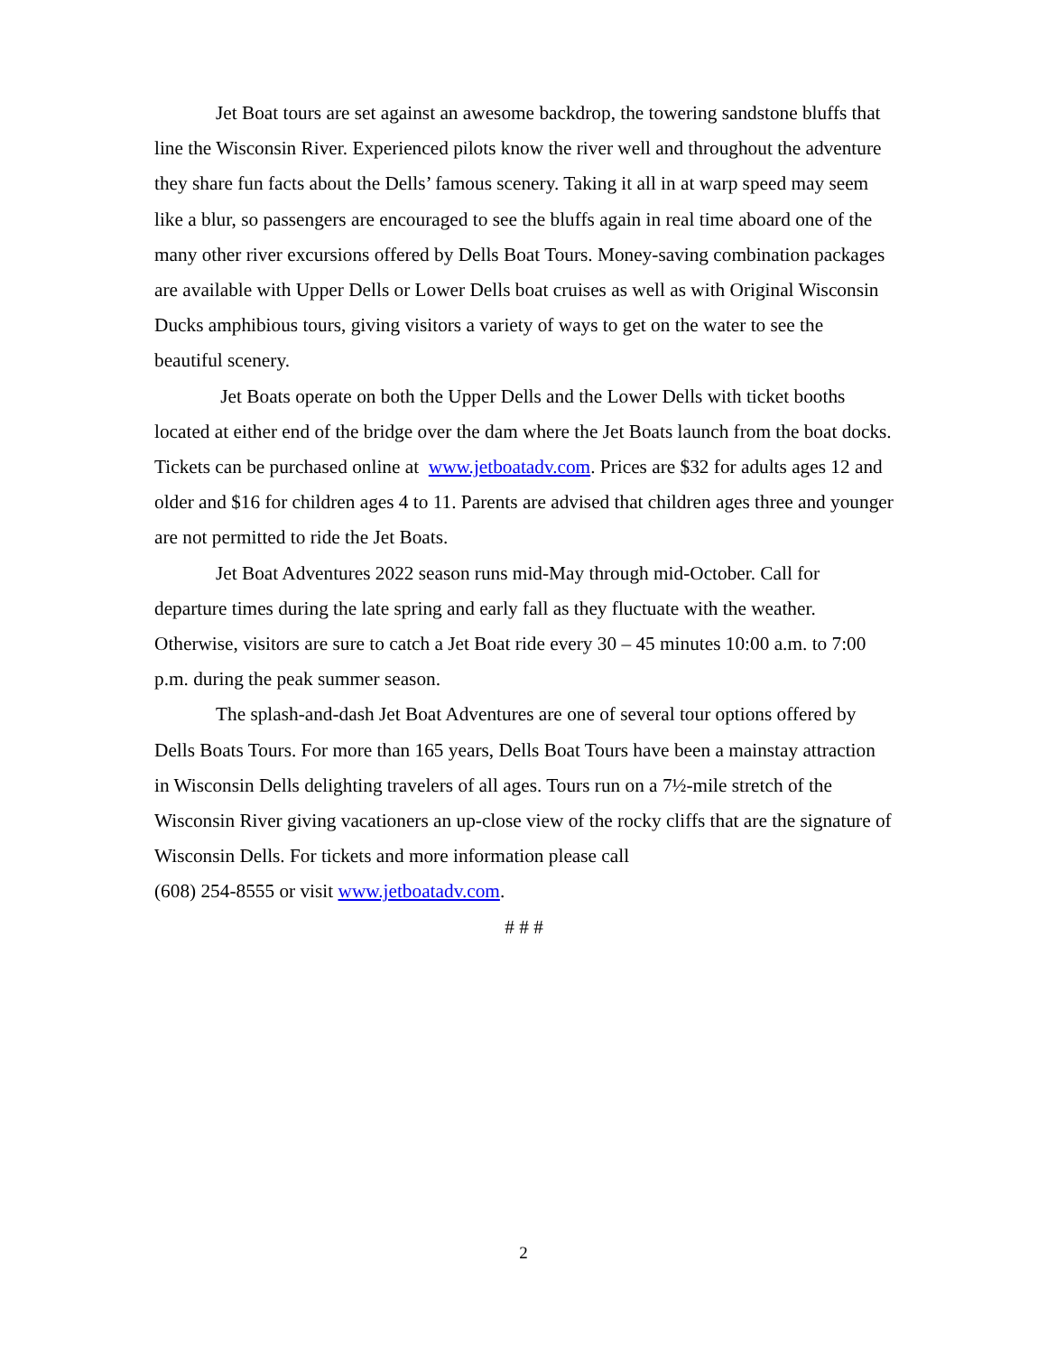Jet Boat tours are set against an awesome backdrop, the towering sandstone bluffs that line the Wisconsin River. Experienced pilots know the river well and throughout the adventure they share fun facts about the Dells’ famous scenery. Taking it all in at warp speed may seem like a blur, so passengers are encouraged to see the bluffs again in real time aboard one of the many other river excursions offered by Dells Boat Tours. Money-saving combination packages are available with Upper Dells or Lower Dells boat cruises as well as with Original Wisconsin Ducks amphibious tours, giving visitors a variety of ways to get on the water to see the beautiful scenery.
Jet Boats operate on both the Upper Dells and the Lower Dells with ticket booths located at either end of the bridge over the dam where the Jet Boats launch from the boat docks. Tickets can be purchased online at www.jetboatadv.com. Prices are $32 for adults ages 12 and older and $16 for children ages 4 to 11. Parents are advised that children ages three and younger are not permitted to ride the Jet Boats.
Jet Boat Adventures 2022 season runs mid-May through mid-October. Call for departure times during the late spring and early fall as they fluctuate with the weather. Otherwise, visitors are sure to catch a Jet Boat ride every 30 – 45 minutes 10:00 a.m. to 7:00 p.m. during the peak summer season.
The splash-and-dash Jet Boat Adventures are one of several tour options offered by Dells Boats Tours. For more than 165 years, Dells Boat Tours have been a mainstay attraction in Wisconsin Dells delighting travelers of all ages. Tours run on a 7½-mile stretch of the Wisconsin River giving vacationers an up-close view of the rocky cliffs that are the signature of Wisconsin Dells. For tickets and more information please call
(608) 254-8555 or visit www.jetboatadv.com.
# # #
2